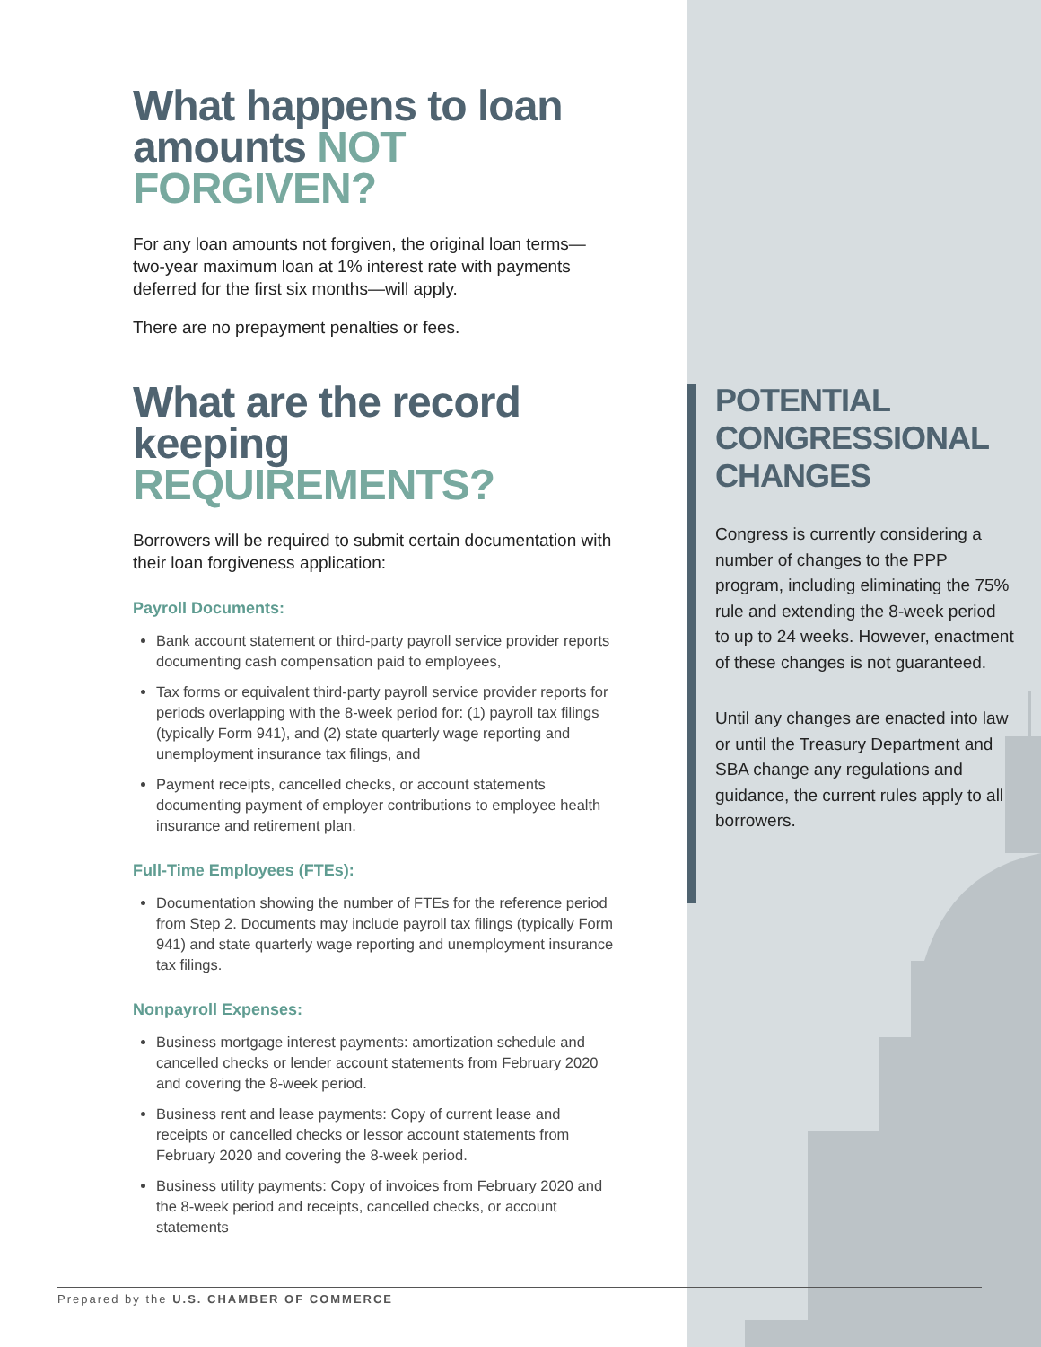What happens to loan amounts NOT FORGIVEN?
For any loan amounts not forgiven, the original loan terms—two-year maximum loan at 1% interest rate with payments deferred for the first six months—will apply.
There are no prepayment penalties or fees.
What are the record keeping REQUIREMENTS?
Borrowers will be required to submit certain documentation with their loan forgiveness application:
Payroll Documents:
Bank account statement or third-party payroll service provider reports documenting cash compensation paid to employees,
Tax forms or equivalent third-party payroll service provider reports for periods overlapping with the 8-week period for: (1) payroll tax filings (typically Form 941), and (2) state quarterly wage reporting and unemployment insurance tax filings, and
Payment receipts, cancelled checks, or account statements documenting payment of employer contributions to employee health insurance and retirement plan.
Full-Time Employees (FTEs):
Documentation showing the number of FTEs for the reference period from Step 2. Documents may include payroll tax filings (typically Form 941) and state quarterly wage reporting and unemployment insurance tax filings.
Nonpayroll Expenses:
Business mortgage interest payments: amortization schedule and cancelled checks or lender account statements from February 2020 and covering the 8-week period.
Business rent and lease payments: Copy of current lease and receipts or cancelled checks or lessor account statements from February 2020 and covering the 8-week period.
Business utility payments: Copy of invoices from February 2020 and the 8-week period and receipts, cancelled checks, or account statements
POTENTIAL CONGRESSIONAL CHANGES
Congress is currently considering a number of changes to the PPP program, including eliminating the 75% rule and extending the 8-week period to up to 24 weeks. However, enactment of these changes is not guaranteed.
Until any changes are enacted into law or until the Treasury Department and SBA change any regulations and guidance, the current rules apply to all borrowers.
Prepared by the U.S. CHAMBER OF COMMERCE